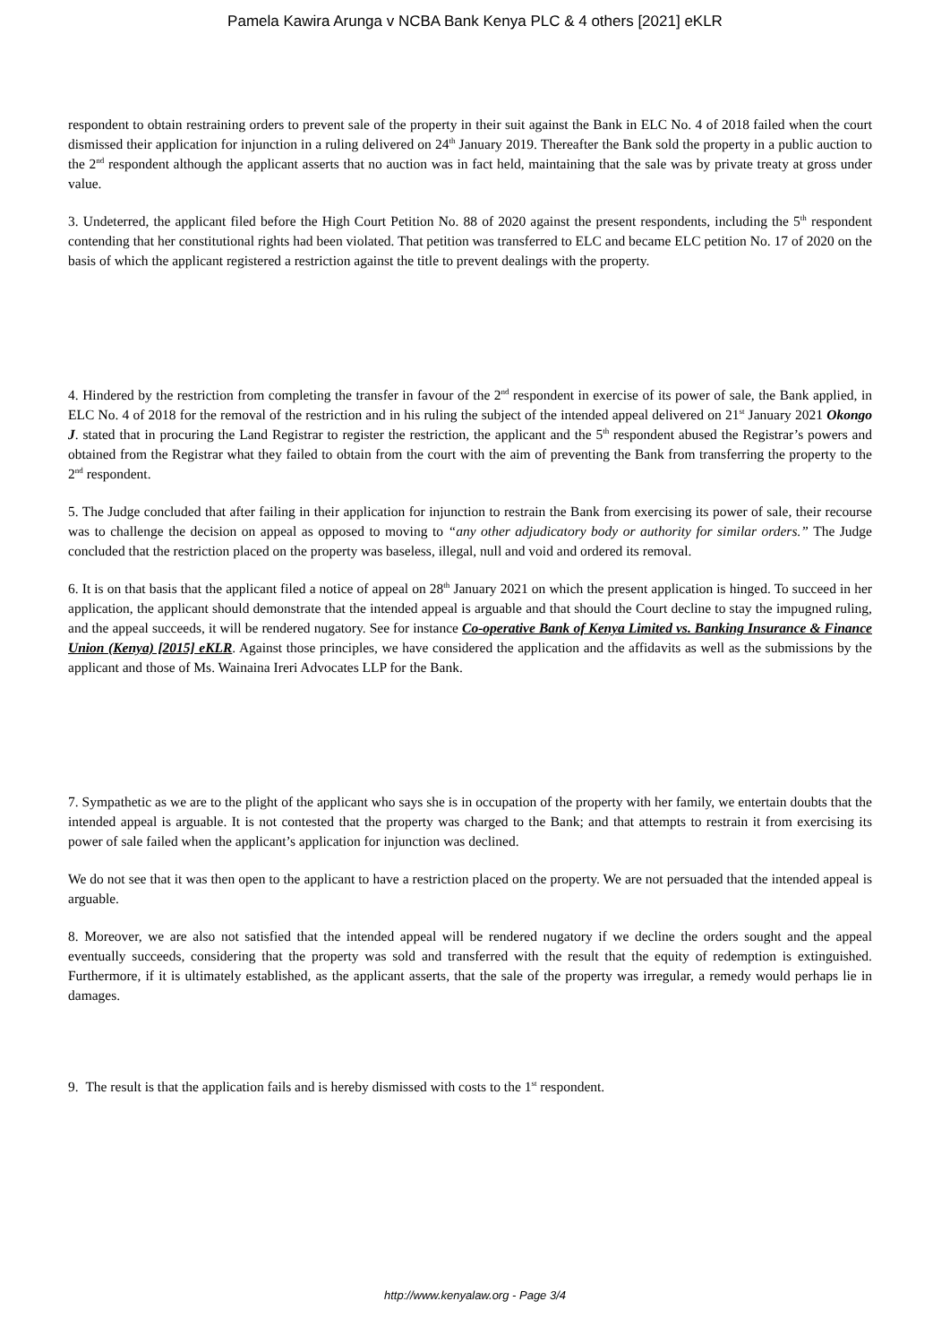Pamela Kawira Arunga v NCBA Bank Kenya PLC & 4 others [2021] eKLR
respondent to obtain restraining orders to prevent sale of the property in their suit against the Bank in ELC No. 4 of 2018 failed when the court dismissed their application for injunction in a ruling delivered on 24<sup>th</sup> January 2019. Thereafter the Bank sold the property in a public auction to the 2<sup>nd</sup> respondent although the applicant asserts that no auction was in fact held, maintaining that the sale was by private treaty at gross under value.
3. Undeterred, the applicant filed before the High Court Petition No. 88 of 2020 against the present respondents, including the 5<sup>th</sup> respondent contending that her constitutional rights had been violated. That petition was transferred to ELC and became ELC petition No. 17 of 2020 on the basis of which the applicant registered a restriction against the title to prevent dealings with the property.
4. Hindered by the restriction from completing the transfer in favour of the 2<sup>nd</sup> respondent in exercise of its power of sale, the Bank applied, in ELC No. 4 of 2018 for the removal of the restriction and in his ruling the subject of the intended appeal delivered on 21<sup>st</sup> January 2021 Okongo J. stated that in procuring the Land Registrar to register the restriction, the applicant and the 5<sup>th</sup> respondent abused the Registrar’s powers and obtained from the Registrar what they failed to obtain from the court with the aim of preventing the Bank from transferring the property to the 2<sup>nd</sup> respondent.
5. The Judge concluded that after failing in their application for injunction to restrain the Bank from exercising its power of sale, their recourse was to challenge the decision on appeal as opposed to moving to “any other adjudicatory body or authority for similar orders.” The Judge concluded that the restriction placed on the property was baseless, illegal, null and void and ordered its removal.
6. It is on that basis that the applicant filed a notice of appeal on 28<sup>th</sup> January 2021 on which the present application is hinged. To succeed in her application, the applicant should demonstrate that the intended appeal is arguable and that should the Court decline to stay the impugned ruling, and the appeal succeeds, it will be rendered nugatory. See for instance Co-operative Bank of Kenya Limited vs. Banking Insurance & Finance Union (Kenya) [2015] eKLR. Against those principles, we have considered the application and the affidavits as well as the submissions by the applicant and those of Ms. Wainaina Ireri Advocates LLP for the Bank.
7. Sympathetic as we are to the plight of the applicant who says she is in occupation of the property with her family, we entertain doubts that the intended appeal is arguable. It is not contested that the property was charged to the Bank; and that attempts to restrain it from exercising its power of sale failed when the applicant’s application for injunction was declined.
We do not see that it was then open to the applicant to have a restriction placed on the property. We are not persuaded that the intended appeal is arguable.
8. Moreover, we are also not satisfied that the intended appeal will be rendered nugatory if we decline the orders sought and the appeal eventually succeeds, considering that the property was sold and transferred with the result that the equity of redemption is extinguished. Furthermore, if it is ultimately established, as the applicant asserts, that the sale of the property was irregular, a remedy would perhaps lie in damages.
9. The result is that the application fails and is hereby dismissed with costs to the 1<sup>st</sup> respondent.
http://www.kenyalaw.org - Page 3/4